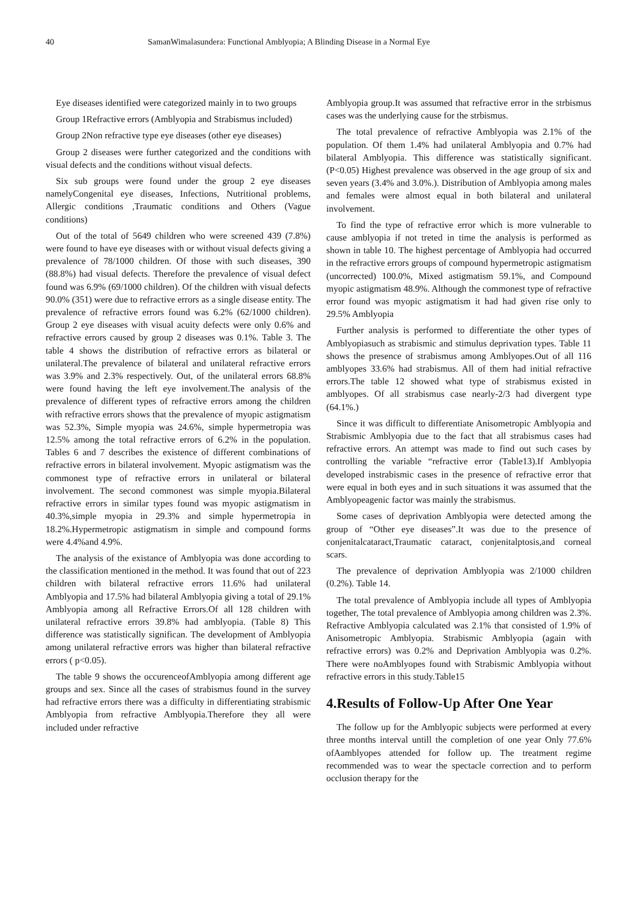40 SamanWimalasundera: Functional Amblyopia; A Blinding Disease in a Normal Eye
Eye diseases identified were categorized mainly in to two groups
Group 1Refractive errors (Amblyopia and Strabismus included)
Group 2Non refractive type eye diseases (other eye diseases)
Group 2 diseases were further categorized and the conditions with visual defects and the conditions without visual defects.
Six sub groups were found under the group 2 eye diseases namelyCongenital eye diseases, Infections, Nutritional problems, Allergic conditions ,Traumatic conditions and Others (Vague conditions)
Out of the total of 5649 children who were screened 439 (7.8%) were found to have eye diseases with or without visual defects giving a prevalence of 78/1000 children. Of those with such diseases, 390 (88.8%) had visual defects. Therefore the prevalence of visual defect found was 6.9% (69/1000 children). Of the children with visual defects 90.0% (351) were due to refractive errors as a single disease entity. The prevalence of refractive errors found was 6.2% (62/1000 children). Group 2 eye diseases with visual acuity defects were only 0.6% and refractive errors caused by group 2 diseases was 0.1%. Table 3. The table 4 shows the distribution of refractive errors as bilateral or unilateral.The prevalence of bilateral and unilateral refractive errors was 3.9% and 2.3% respectively. Out, of the unilateral errors 68.8% were found having the left eye involvement.The analysis of the prevalence of different types of refractive errors among the children with refractive errors shows that the prevalence of myopic astigmatism was 52.3%, Simple myopia was 24.6%, simple hypermetropia was 12.5% among the total refractive errors of 6.2% in the population. Tables 6 and 7 describes the existence of different combinations of refractive errors in bilateral involvement. Myopic astigmatism was the commonest type of refractive errors in unilateral or bilateral involvement. The second commonest was simple myopia.Bilateral refractive errors in similar types found was myopic astigmatism in 40.3%,simple myopia in 29.3% and simple hypermetropia in 18.2%.Hypermetropic astigmatism in simple and compound forms were 4.4%and 4.9%.
The analysis of the existance of Amblyopia was done according to the classification mentioned in the method. It was found that out of 223 children with bilateral refractive errors 11.6% had unilateral Amblyopia and 17.5% had bilateral Amblyopia giving a total of 29.1% Amblyopia among all Refractive Errors.Of all 128 children with unilateral refractive errors 39.8% had amblyopia. (Table 8) This difference was statistically significan. The development of Amblyopia among unilateral refractive errors was higher than bilateral refractive errors ( p<0.05).
The table 9 shows the occurenceofAmblyopia among different age groups and sex. Since all the cases of strabismus found in the survey had refractive errors there was a difficulty in differentiating strabismic Amblyopia from refractive Amblyopia.Therefore they all were included under refractive
Amblyopia group.It was assumed that refractive error in the strbismus cases was the underlying cause for the strbismus.
The total prevalence of refractive Amblyopia was 2.1% of the population. Of them 1.4% had unilateral Amblyopia and 0.7% had bilateral Amblyopia. This difference was statistically significant. (P<0.05) Highest prevalence was observed in the age group of six and seven years (3.4% and 3.0%.). Distribution of Amblyopia among males and females were almost equal in both bilateral and unilateral involvement.
To find the type of refractive error which is more vulnerable to cause amblyopia if not treted in time the analysis is performed as shown in table 10. The highest percentage of Amblyopia had occurred in the refractive errors groups of compound hypermetropic astigmatism (uncorrected) 100.0%, Mixed astigmatism 59.1%, and Compound myopic astigmatism 48.9%. Although the commonest type of refractive error found was myopic astigmatism it had had given rise only to 29.5% Amblyopia
Further analysis is performed to differentiate the other types of Amblyopiasuch as strabismic and stimulus deprivation types. Table 11 shows the presence of strabismus among Amblyopes.Out of all 116 amblyopes 33.6% had strabismus. All of them had initial refractive errors.The table 12 showed what type of strabismus existed in amblyopes. Of all strabismus case nearly-2/3 had divergent type (64.1%.)
Since it was difficult to differentiate Anisometropic Amblyopia and Strabismic Amblyopia due to the fact that all strabismus cases had refractive errors. An attempt was made to find out such cases by controlling the variable “refractive error (Table13).If Amblyopia developed instrabismic cases in the presence of refractive error that were equal in both eyes and in such situations it was assumed that the Amblyopeagenic factor was mainly the strabismus.
Some cases of deprivation Amblyopia were detected among the group of “Other eye diseases”.It was due to the presence of conjenitalcataract,Traumatic cataract, conjenitalptosis,and corneal scars.
The prevalence of deprivation Amblyopia was 2/1000 children (0.2%). Table 14.
The total prevalence of Amblyopia include all types of Amblyopia together, The total prevalence of Amblyopia among children was 2.3%. Refractive Amblyopia calculated was 2.1% that consisted of 1.9% of Anisometropic Amblyopia. Strabismic Amblyopia (again with refractive errors) was 0.2% and Deprivation Amblyopia was 0.2%. There were noAmblyopes found with Strabismic Amblyopia without refractive errors in this study.Table15
4.Results of Follow-Up After One Year
The follow up for the Amblyopic subjects were performed at every three months interval untill the completion of one year Only 77.6% ofAamblyopes attended for follow up. The treatment regime recommended was to wear the spectacle correction and to perform occlusion therapy for the